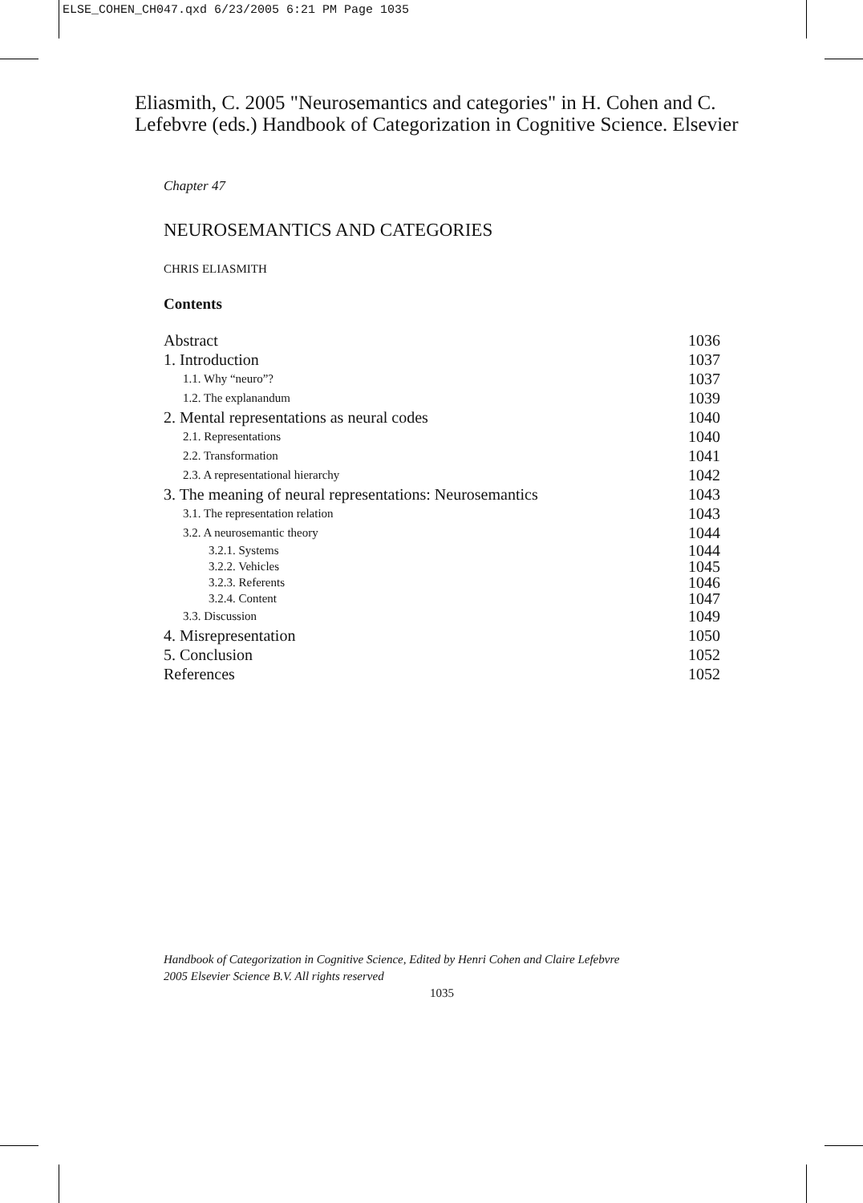ELSE_COHEN_CH047.qxd 6/23/2005 6:21 PM Page 1035
Eliasmith, C. 2005 "Neurosemantics and categories" in H. Cohen and C. Lefebvre (eds.) Handbook of Categorization in Cognitive Science. Elsevier
Chapter 47
NEUROSEMANTICS AND CATEGORIES
CHRIS ELIASMITH
Contents
Abstract 1036
1. Introduction 1037
1.1. Why “neuro”? 1037
1.2. The explanandum 1039
2. Mental representations as neural codes 1040
2.1. Representations 1040
2.2. Transformation 1041
2.3. A representational hierarchy 1042
3. The meaning of neural representations: Neurosemantics 1043
3.1. The representation relation 1043
3.2. A neurosemantic theory 1044
3.2.1. Systems 1044
3.2.2. Vehicles 1045
3.2.3. Referents 1046
3.2.4. Content 1047
3.3. Discussion 1049
4. Misrepresentation 1050
5. Conclusion 1052
References 1052
Handbook of Categorization in Cognitive Science, Edited by Henri Cohen and Claire Lefebvre
2005 Elsevier Science B.V. All rights reserved
1035